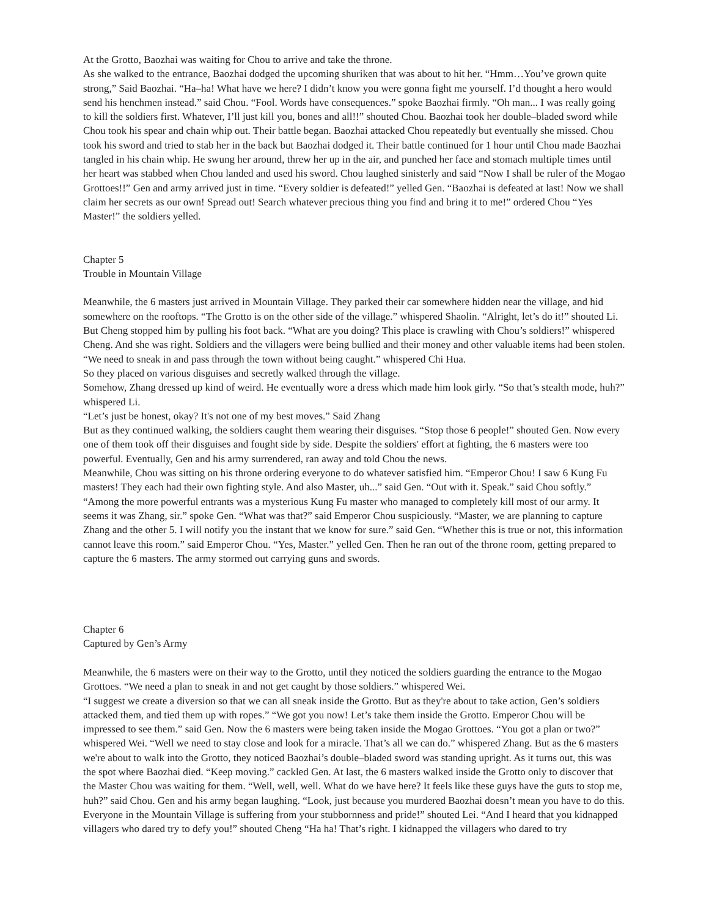At the Grotto, Baozhai was waiting for Chou to arrive and take the throne.
As she walked to the entrance, Baozhai dodged the upcoming shuriken that was about to hit her. “Hmm…You’ve grown quite strong,” Said Baozhai. “Ha–ha! What have we here? I didn’t know you were gonna fight me yourself. I’d thought a hero would send his henchmen instead.” said Chou. “Fool. Words have consequences.” spoke Baozhai firmly. “Oh man... I was really going to kill the soldiers first. Whatever, I’ll just kill you, bones and all!!” shouted Chou. Baozhai took her double–bladed sword while Chou took his spear and chain whip out. Their battle began. Baozhai attacked Chou repeatedly but eventually she missed. Chou took his sword and tried to stab her in the back but Baozhai dodged it. Their battle continued for 1 hour until Chou made Baozhai tangled in his chain whip. He swung her around, threw her up in the air, and punched her face and stomach multiple times until her heart was stabbed when Chou landed and used his sword. Chou laughed sinisterly and said “Now I shall be ruler of the Mogao Grottoes!!” Gen and army arrived just in time. “Every soldier is defeated!” yelled Gen. “Baozhai is defeated at last! Now we shall claim her secrets as our own! Spread out! Search whatever precious thing you find and bring it to me!” ordered Chou “Yes Master!” the soldiers yelled.
Chapter 5
Trouble in Mountain Village
Meanwhile, the 6 masters just arrived in Mountain Village. They parked their car somewhere hidden near the village, and hid somewhere on the rooftops. “The Grotto is on the other side of the village.” whispered Shaolin. “Alright, let’s do it!” shouted Li. But Cheng stopped him by pulling his foot back. “What are you doing? This place is crawling with Chou’s soldiers!” whispered Cheng. And she was right. Soldiers and the villagers were being bullied and their money and other valuable items had been stolen. “We need to sneak in and pass through the town without being caught.” whispered Chi Hua.
So they placed on various disguises and secretly walked through the village.
Somehow, Zhang dressed up kind of weird. He eventually wore a dress which made him look girly. “So that’s stealth mode, huh?” whispered Li.
“Let’s just be honest, okay? It's not one of my best moves.” Said Zhang
But as they continued walking, the soldiers caught them wearing their disguises. “Stop those 6 people!” shouted Gen. Now every one of them took off their disguises and fought side by side. Despite the soldiers' effort at fighting, the 6 masters were too powerful. Eventually, Gen and his army surrendered, ran away and told Chou the news.
Meanwhile, Chou was sitting on his throne ordering everyone to do whatever satisfied him. “Emperor Chou! I saw 6 Kung Fu masters! They each had their own fighting style. And also Master, uh...” said Gen. “Out with it. Speak.” said Chou softly.” “Among the more powerful entrants was a mysterious Kung Fu master who managed to completely kill most of our army. It seems it was Zhang, sir.” spoke Gen. “What was that?” said Emperor Chou suspiciously. “Master, we are planning to capture Zhang and the other 5. I will notify you the instant that we know for sure.” said Gen. “Whether this is true or not, this information cannot leave this room.” said Emperor Chou. “Yes, Master.” yelled Gen. Then he ran out of the throne room, getting prepared to capture the 6 masters. The army stormed out carrying guns and swords.
Chapter 6
Captured by Gen’s Army
Meanwhile, the 6 masters were on their way to the Grotto, until they noticed the soldiers guarding the entrance to the Mogao Grottoes. “We need a plan to sneak in and not get caught by those soldiers.” whispered Wei.
“I suggest we create a diversion so that we can all sneak inside the Grotto. But as they're about to take action, Gen’s soldiers attacked them, and tied them up with ropes.” “We got you now! Let’s take them inside the Grotto. Emperor Chou will be impressed to see them.” said Gen. Now the 6 masters were being taken inside the Mogao Grottoes. “You got a plan or two?” whispered Wei. “Well we need to stay close and look for a miracle. That’s all we can do.” whispered Zhang. But as the 6 masters we're about to walk into the Grotto, they noticed Baozhai’s double–bladed sword was standing upright. As it turns out, this was the spot where Baozhai died. “Keep moving.” cackled Gen. At last, the 6 masters walked inside the Grotto only to discover that the Master Chou was waiting for them. “Well, well, well. What do we have here? It feels like these guys have the guts to stop me, huh?” said Chou. Gen and his army began laughing. “Look, just because you murdered Baozhai doesn’t mean you have to do this. Everyone in the Mountain Village is suffering from your stubbornness and pride!” shouted Lei. “And I heard that you kidnapped villagers who dared try to defy you!” shouted Cheng “Ha ha! That’s right. I kidnapped the villagers who dared to try